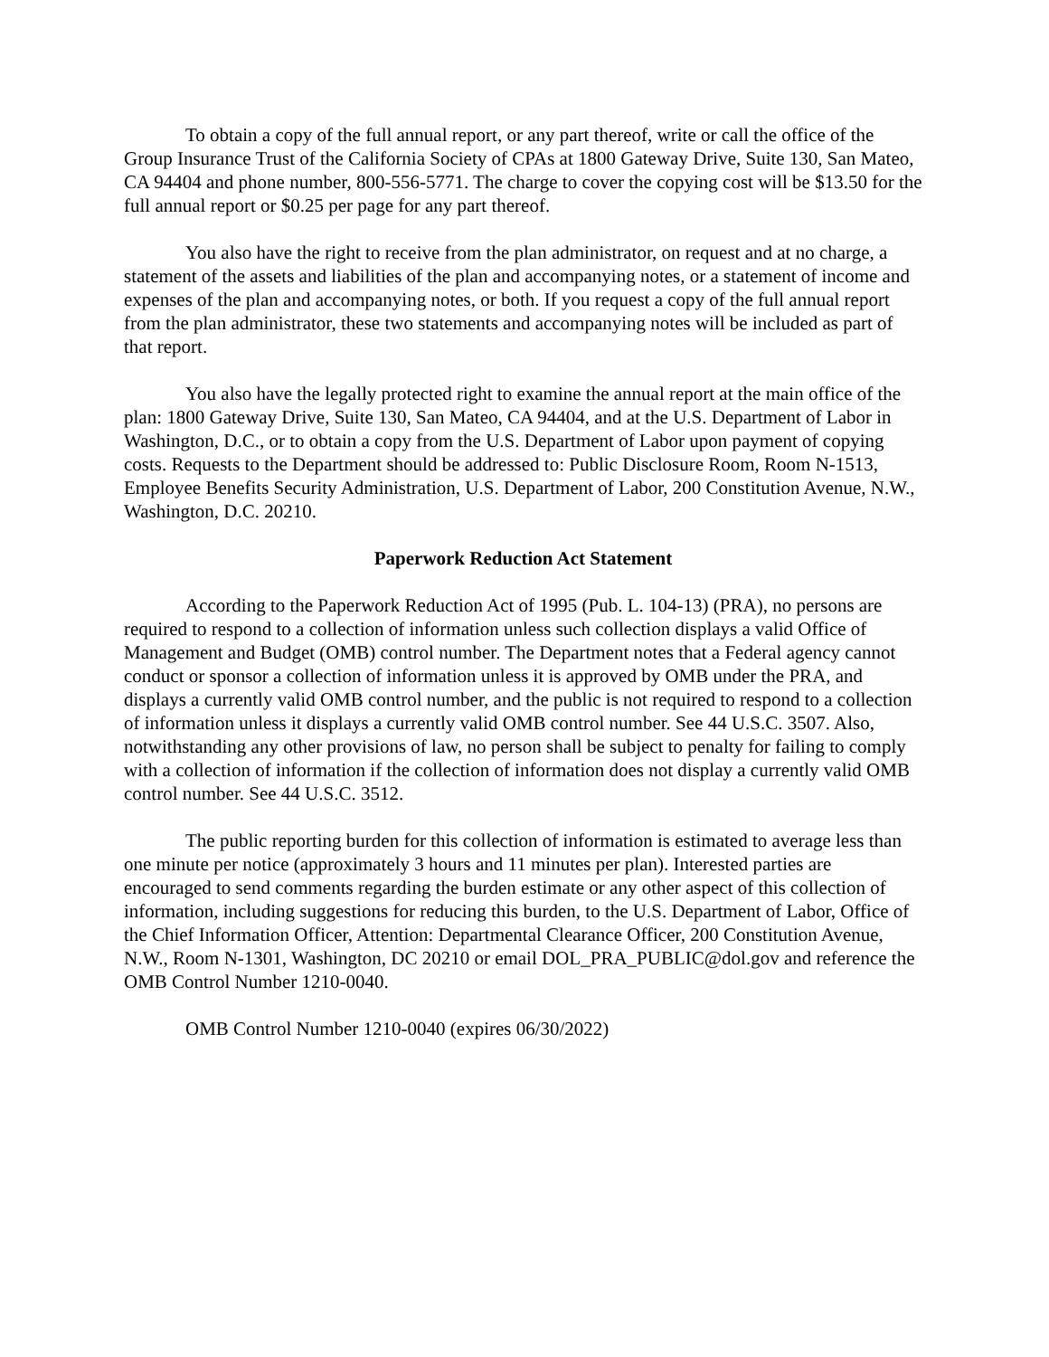To obtain a copy of the full annual report, or any part thereof, write or call the office of the Group Insurance Trust of the California Society of CPAs at 1800 Gateway Drive, Suite 130, San Mateo, CA 94404 and phone number, 800-556-5771. The charge to cover the copying cost will be $13.50 for the full annual report or $0.25 per page for any part thereof.
You also have the right to receive from the plan administrator, on request and at no charge, a statement of the assets and liabilities of the plan and accompanying notes, or a statement of income and expenses of the plan and accompanying notes, or both. If you request a copy of the full annual report from the plan administrator, these two statements and accompanying notes will be included as part of that report.
You also have the legally protected right to examine the annual report at the main office of the plan: 1800 Gateway Drive, Suite 130, San Mateo, CA 94404, and at the U.S. Department of Labor in Washington, D.C., or to obtain a copy from the U.S. Department of Labor upon payment of copying costs. Requests to the Department should be addressed to: Public Disclosure Room, Room N-1513, Employee Benefits Security Administration, U.S. Department of Labor, 200 Constitution Avenue, N.W., Washington, D.C. 20210.
Paperwork Reduction Act Statement
According to the Paperwork Reduction Act of 1995 (Pub. L. 104-13) (PRA), no persons are required to respond to a collection of information unless such collection displays a valid Office of Management and Budget (OMB) control number. The Department notes that a Federal agency cannot conduct or sponsor a collection of information unless it is approved by OMB under the PRA, and displays a currently valid OMB control number, and the public is not required to respond to a collection of information unless it displays a currently valid OMB control number. See 44 U.S.C. 3507. Also, notwithstanding any other provisions of law, no person shall be subject to penalty for failing to comply with a collection of information if the collection of information does not display a currently valid OMB control number. See 44 U.S.C. 3512.
The public reporting burden for this collection of information is estimated to average less than one minute per notice (approximately 3 hours and 11 minutes per plan). Interested parties are encouraged to send comments regarding the burden estimate or any other aspect of this collection of information, including suggestions for reducing this burden, to the U.S. Department of Labor, Office of the Chief Information Officer, Attention: Departmental Clearance Officer, 200 Constitution Avenue, N.W., Room N-1301, Washington, DC 20210 or email DOL_PRA_PUBLIC@dol.gov and reference the OMB Control Number 1210-0040.
OMB Control Number 1210-0040 (expires 06/30/2022)